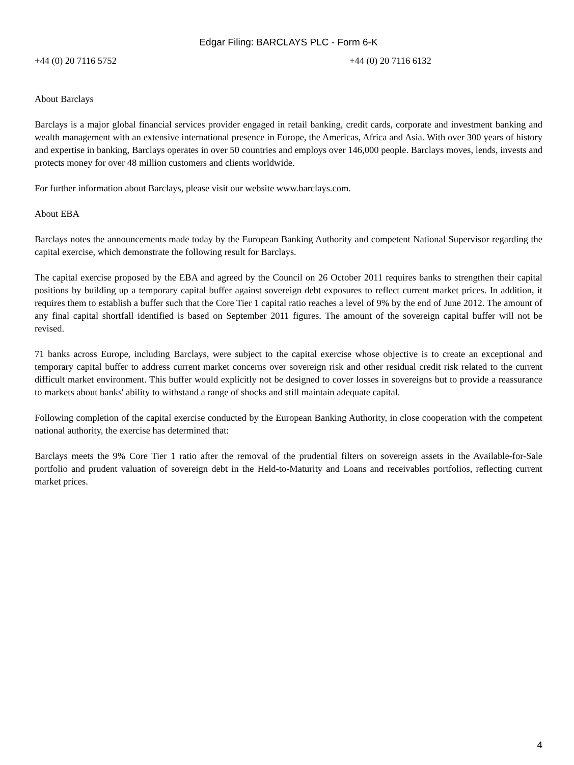Edgar Filing: BARCLAYS PLC - Form 6-K
+44 (0) 20 7116 5752 +44 (0) 20 7116 6132
About Barclays
Barclays is a major global financial services provider engaged in retail banking, credit cards, corporate and investment banking and wealth management with an extensive international presence in Europe, the Americas, Africa and Asia. With over 300 years of history and expertise in banking, Barclays operates in over 50 countries and employs over 146,000 people. Barclays moves, lends, invests and protects money for over 48 million customers and clients worldwide.
For further information about Barclays, please visit our website www.barclays.com.
About EBA
Barclays notes the announcements made today by the European Banking Authority and competent National Supervisor regarding the capital exercise, which demonstrate the following result for Barclays.
The capital exercise proposed by the EBA and agreed by the Council on 26 October 2011 requires banks to strengthen their capital positions by building up a temporary capital buffer against sovereign debt exposures to reflect current market prices. In addition, it requires them to establish a buffer such that the Core Tier 1 capital ratio reaches a level of 9% by the end of June 2012. The amount of any final capital shortfall identified is based on September 2011 figures. The amount of the sovereign capital buffer will not be revised.
71 banks across Europe, including Barclays, were subject to the capital exercise whose objective is to create an exceptional and temporary capital buffer to address current market concerns over sovereign risk and other residual credit risk related to the current difficult market environment. This buffer would explicitly not be designed to cover losses in sovereigns but to provide a reassurance to markets about banks' ability to withstand a range of shocks and still maintain adequate capital.
Following completion of the capital exercise conducted by the European Banking Authority, in close cooperation with the competent national authority, the exercise has determined that:
Barclays meets the 9% Core Tier 1 ratio after the removal of the prudential filters on sovereign assets in the Available-for-Sale portfolio and prudent valuation of sovereign debt in the Held-to-Maturity and Loans and receivables portfolios, reflecting current market prices.
4